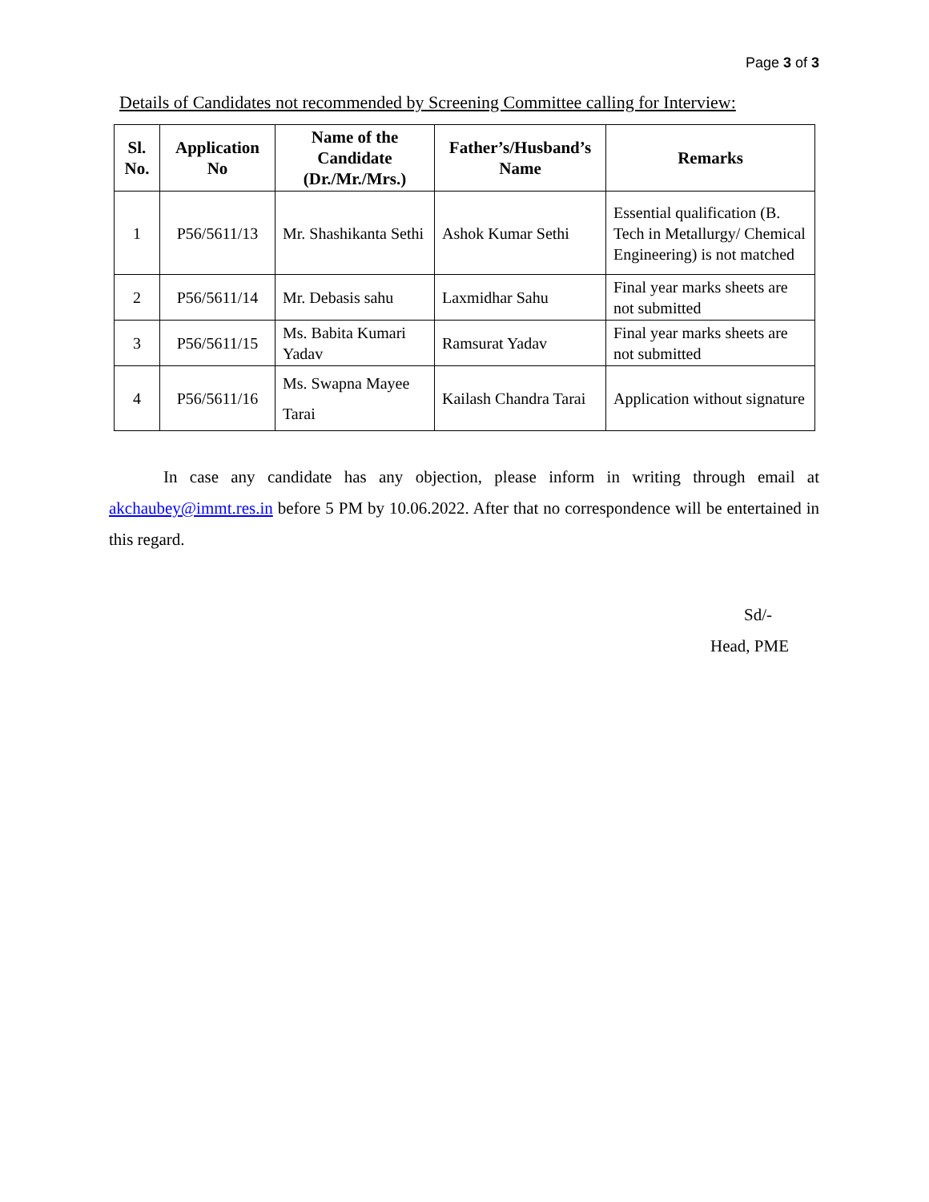Page 3 of 3
Details of Candidates not recommended by Screening Committee calling for Interview:
| Sl. No. | Application No | Name of the Candidate (Dr./Mr./Mrs.) | Father’s/Husband’s Name | Remarks |
| --- | --- | --- | --- | --- |
| 1 | P56/5611/13 | Mr. Shashikanta Sethi | Ashok Kumar Sethi | Essential qualification (B. Tech in Metallurgy/ Chemical Engineering) is not matched |
| 2 | P56/5611/14 | Mr. Debasis sahu | Laxmidhar Sahu | Final year marks sheets are not submitted |
| 3 | P56/5611/15 | Ms. Babita Kumari Yadav | Ramsurat Yadav | Final year marks sheets are not submitted |
| 4 | P56/5611/16 | Ms. Swapna Mayee Tarai | Kailash Chandra Tarai | Application without signature |
In case any candidate has any objection, please inform in writing through email at akchaubey@immt.res.in before 5 PM by 10.06.2022. After that no correspondence will be entertained in this regard.
Sd/-
Head, PME